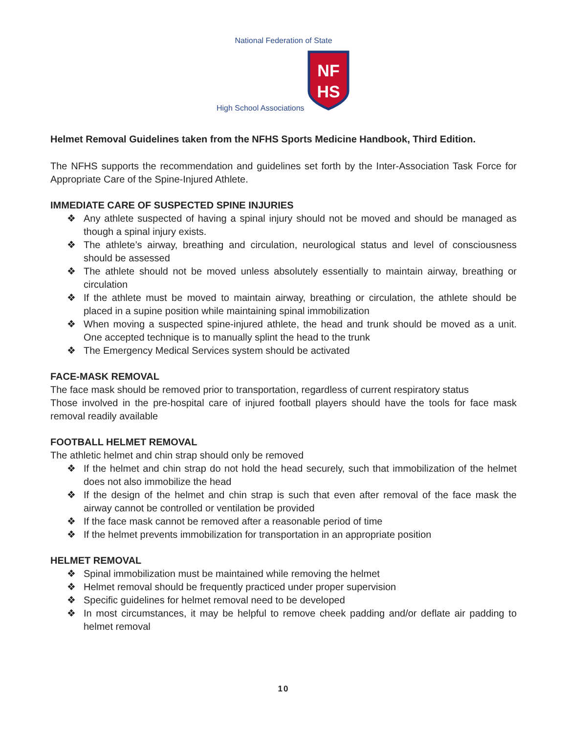National Federation of State
High School Associations
NF
HS
Helmet Removal Guidelines taken from the NFHS Sports Medicine Handbook, Third Edition.
The NFHS supports the recommendation and guidelines set forth by the Inter-Association Task Force for Appropriate Care of the Spine-Injured Athlete.
IMMEDIATE CARE OF SUSPECTED SPINE INJURIES
❖ Any athlete suspected of having a spinal injury should not be moved and should be managed as though a spinal injury exists.
❖ The athlete’s airway, breathing and circulation, neurological status and level of consciousness should be assessed
❖ The athlete should not be moved unless absolutely essentially to maintain airway, breathing or circulation
❖ If the athlete must be moved to maintain airway, breathing or circulation, the athlete should be placed in a supine position while maintaining spinal immobilization
❖ When moving a suspected spine-injured athlete, the head and trunk should be moved as a unit. One accepted technique is to manually splint the head to the trunk
❖ The Emergency Medical Services system should be activated
FACE-MASK REMOVAL
The face mask should be removed prior to transportation, regardless of current respiratory status
Those involved in the pre-hospital care of injured football players should have the tools for face mask removal readily available
FOOTBALL HELMET REMOVAL
The athletic helmet and chin strap should only be removed
❖ If the helmet and chin strap do not hold the head securely, such that immobilization of the helmet does not also immobilize the head
❖ If the design of the helmet and chin strap is such that even after removal of the face mask the airway cannot be controlled or ventilation be provided
❖ If the face mask cannot be removed after a reasonable period of time
❖ If the helmet prevents immobilization for transportation in an appropriate position
HELMET REMOVAL
❖ Spinal immobilization must be maintained while removing the helmet
❖ Helmet removal should be frequently practiced under proper supervision
❖ Specific guidelines for helmet removal need to be developed
❖ In most circumstances, it may be helpful to remove cheek padding and/or deflate air padding to helmet removal
10